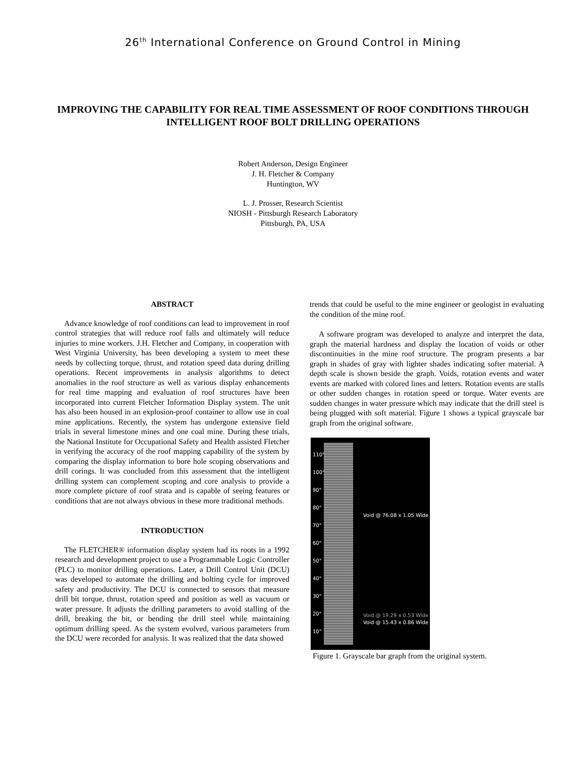26<sup>th</sup> International Conference on Ground Control in Mining
IMPROVING THE CAPABILITY FOR REAL TIME ASSESSMENT OF ROOF CONDITIONS THROUGH INTELLIGENT ROOF BOLT DRILLING OPERATIONS
Robert Anderson, Design Engineer
J. H. Fletcher & Company
Huntington, WV
L. J. Prosser, Research Scientist
NIOSH - Pittsburgh Research Laboratory
Pittsburgh, PA, USA
ABSTRACT
Advance knowledge of roof conditions can lead to improvement in roof control strategies that will reduce roof falls and ultimately will reduce injuries to mine workers. J.H. Fletcher and Company, in cooperation with West Virginia University, has been developing a system to meet these needs by collecting torque, thrust, and rotation speed data during drilling operations. Recent improvements in analysis algorithms to detect anomalies in the roof structure as well as various display enhancements for real time mapping and evaluation of roof structures have been incorporated into current Fletcher Information Display system. The unit has also been housed in an explosion-proof container to allow use in coal mine applications. Recently, the system has undergone extensive field trials in several limestone mines and one coal mine. During these trials, the National Institute for Occupational Safety and Health assisted Fletcher in verifying the accuracy of the roof mapping capability of the system by comparing the display information to bore hole scoping observations and drill corings. It was concluded from this assessment that the intelligent drilling system can complement scoping and core analysis to provide a more complete picture of roof strata and is capable of seeing features or conditions that are not always obvious in these more traditional methods.
INTRODUCTION
The FLETCHER® information display system had its roots in a 1992 research and development project to use a Programmable Logic Controller (PLC) to monitor drilling operations. Later, a Drill Control Unit (DCU) was developed to automate the drilling and bolting cycle for improved safety and productivity. The DCU is connected to sensors that measure drill bit torque, thrust, rotation speed and position as well as vacuum or water pressure. It adjusts the drilling parameters to avoid stalling of the drill, breaking the bit, or bending the drill steel while maintaining optimum drilling speed. As the system evolved, various parameters from the DCU were recorded for analysis. It was realized that the data showed
trends that could be useful to the mine engineer or geologist in evaluating the condition of the mine roof.
A software program was developed to analyze and interpret the data, graph the material hardness and display the location of voids or other discontinuities in the mine roof structure. The program presents a bar graph in shades of gray with lighter shades indicating softer material. A depth scale is shown beside the graph. Voids, rotation events and water events are marked with colored lines and letters. Rotation events are stalls or other sudden changes in rotation speed or torque. Water events are sudden changes in water pressure which may indicate that the drill steel is being plugged with soft material. Figure 1 shows a typical grayscale bar graph from the original software.
110"
100"
90"
80"
70"
60"
50"
40"
30"
20"
10"
Void @ 76.08 x 1.05 Wide
Void @ 19.29 x 0.53 Wide
Void @ 15.43 x 0.86 Wide
Figure 1. Grayscale bar graph from the original system.